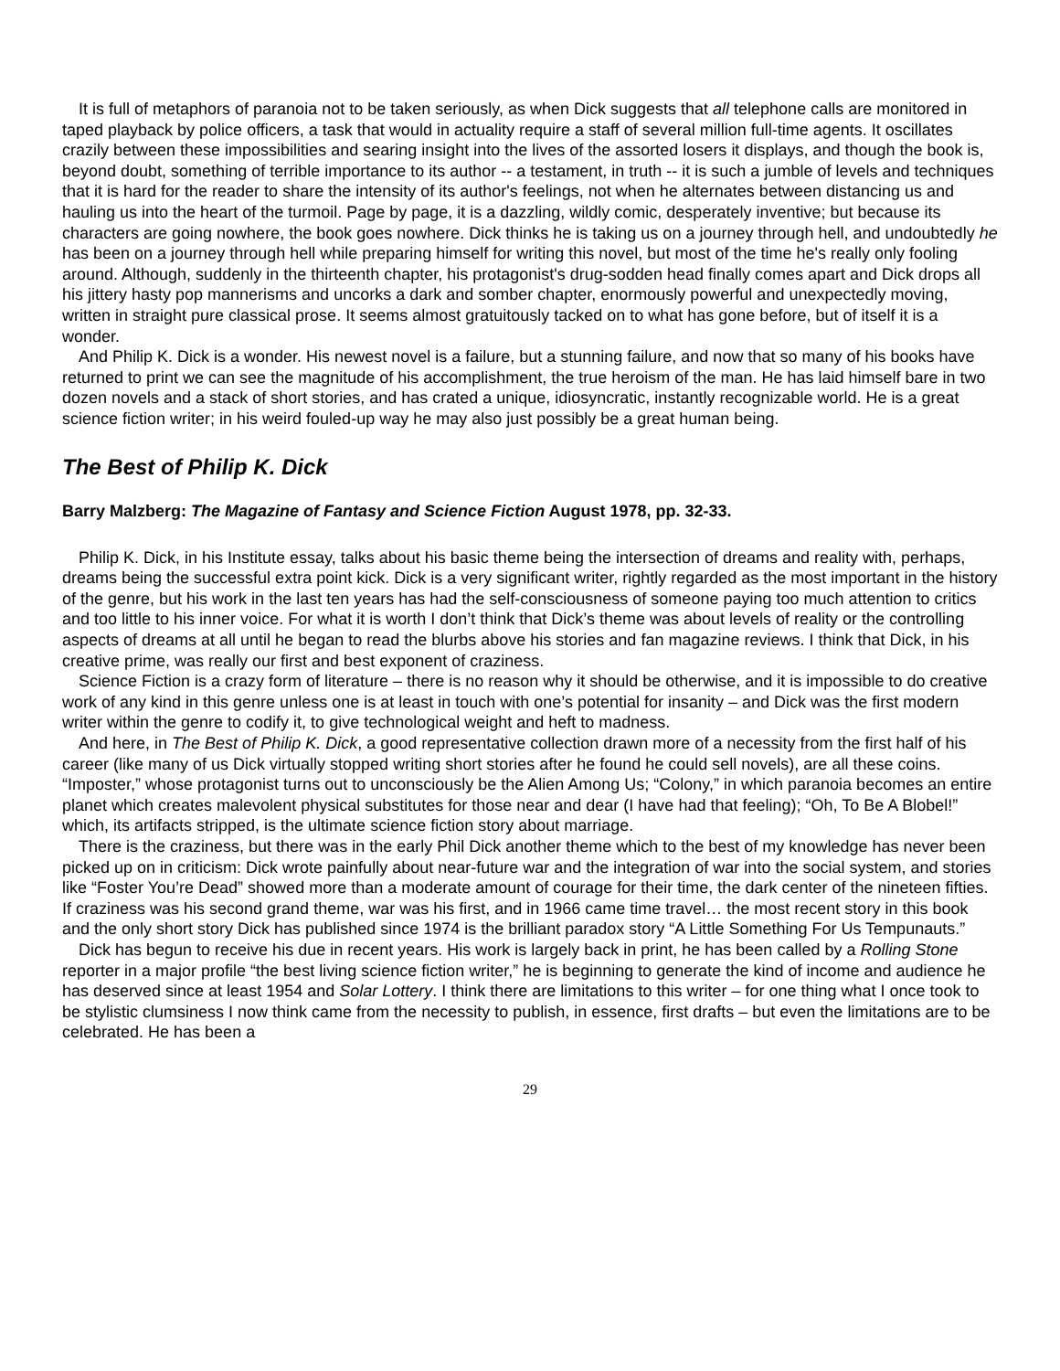It is full of metaphors of paranoia not to be taken seriously, as when Dick suggests that all telephone calls are monitored in taped playback by police officers, a task that would in actuality require a staff of several million full-time agents. It oscillates crazily between these impossibilities and searing insight into the lives of the assorted losers it displays, and though the book is, beyond doubt, something of terrible importance to its author -- a testament, in truth -- it is such a jumble of levels and techniques that it is hard for the reader to share the intensity of its author's feelings, not when he alternates between distancing us and hauling us into the heart of the turmoil. Page by page, it is a dazzling, wildly comic, desperately inventive; but because its characters are going nowhere, the book goes nowhere. Dick thinks he is taking us on a journey through hell, and undoubtedly he has been on a journey through hell while preparing himself for writing this novel, but most of the time he's really only fooling around. Although, suddenly in the thirteenth chapter, his protagonist's drug-sodden head finally comes apart and Dick drops all his jittery hasty pop mannerisms and uncorks a dark and somber chapter, enormously powerful and unexpectedly moving, written in straight pure classical prose. It seems almost gratuitously tacked on to what has gone before, but of itself it is a wonder.
And Philip K. Dick is a wonder. His newest novel is a failure, but a stunning failure, and now that so many of his books have returned to print we can see the magnitude of his accomplishment, the true heroism of the man. He has laid himself bare in two dozen novels and a stack of short stories, and has crated a unique, idiosyncratic, instantly recognizable world. He is a great science fiction writer; in his weird fouled-up way he may also just possibly be a great human being.
The Best of Philip K. Dick
Barry Malzberg: The Magazine of Fantasy and Science Fiction August 1978, pp. 32-33.
Philip K. Dick, in his Institute essay, talks about his basic theme being the intersection of dreams and reality with, perhaps, dreams being the successful extra point kick. Dick is a very significant writer, rightly regarded as the most important in the history of the genre, but his work in the last ten years has had the self-consciousness of someone paying too much attention to critics and too little to his inner voice. For what it is worth I don’t think that Dick’s theme was about levels of reality or the controlling aspects of dreams at all until he began to read the blurbs above his stories and fan magazine reviews. I think that Dick, in his creative prime, was really our first and best exponent of craziness.
Science Fiction is a crazy form of literature – there is no reason why it should be otherwise, and it is impossible to do creative work of any kind in this genre unless one is at least in touch with one’s potential for insanity – and Dick was the first modern writer within the genre to codify it, to give technological weight and heft to madness.
And here, in The Best of Philip K. Dick, a good representative collection drawn more of a necessity from the first half of his career (like many of us Dick virtually stopped writing short stories after he found he could sell novels), are all these coins. “Imposter,” whose protagonist turns out to unconsciously be the Alien Among Us; “Colony,” in which paranoia becomes an entire planet which creates malevolent physical substitutes for those near and dear (I have had that feeling); “Oh, To Be A Blobel!” which, its artifacts stripped, is the ultimate science fiction story about marriage.
There is the craziness, but there was in the early Phil Dick another theme which to the best of my knowledge has never been picked up on in criticism: Dick wrote painfully about near-future war and the integration of war into the social system, and stories like “Foster You’re Dead” showed more than a moderate amount of courage for their time, the dark center of the nineteen fifties. If craziness was his second grand theme, war was his first, and in 1966 came time travel… the most recent story in this book and the only short story Dick has published since 1974 is the brilliant paradox story “A Little Something For Us Tempunauts.”
Dick has begun to receive his due in recent years. His work is largely back in print, he has been called by a Rolling Stone reporter in a major profile “the best living science fiction writer,” he is beginning to generate the kind of income and audience he has deserved since at least 1954 and Solar Lottery. I think there are limitations to this writer – for one thing what I once took to be stylistic clumsiness I now think came from the necessity to publish, in essence, first drafts – but even the limitations are to be celebrated. He has been a
29